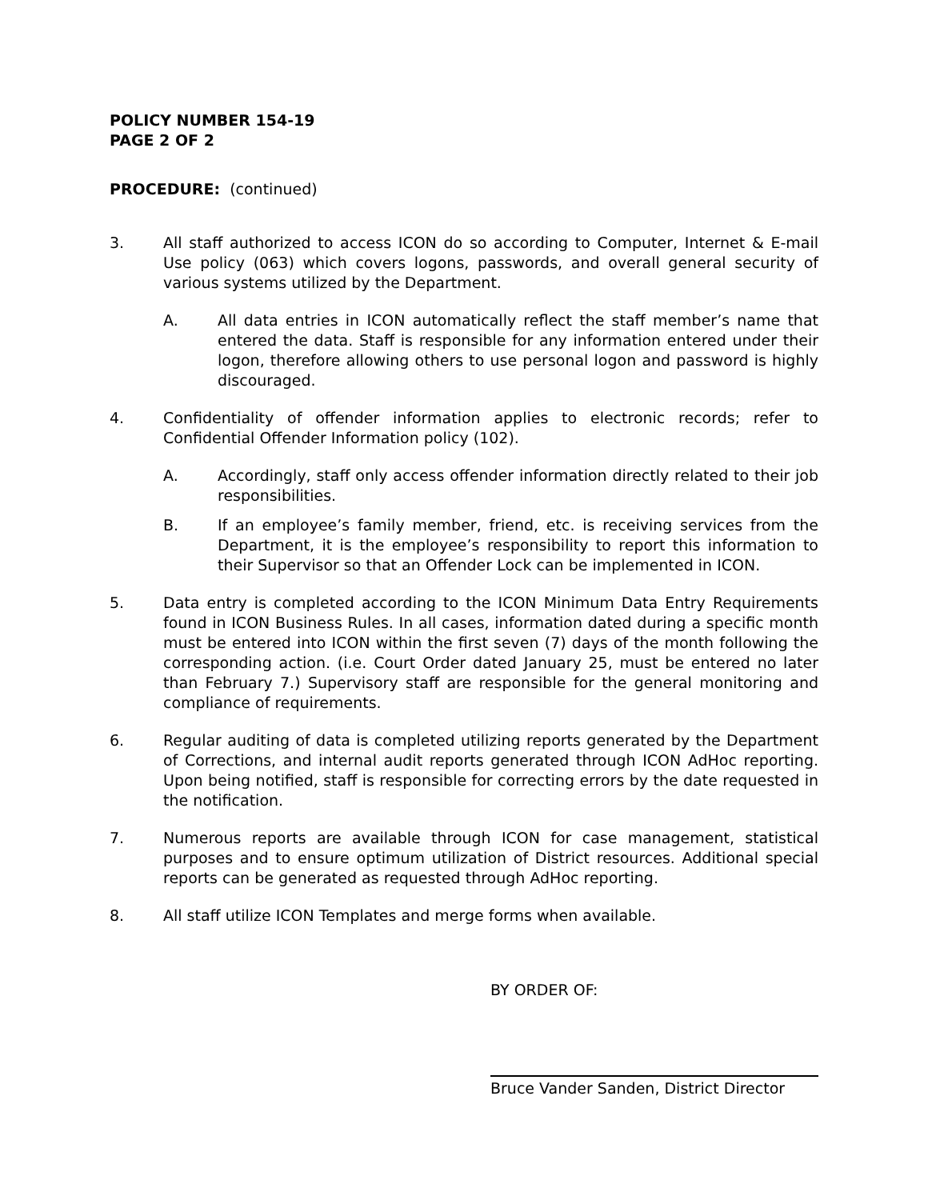POLICY NUMBER 154-19
PAGE 2 OF 2
PROCEDURE: (continued)
3. All staff authorized to access ICON do so according to Computer, Internet & E-mail Use policy (063) which covers logons, passwords, and overall general security of various systems utilized by the Department.
A. All data entries in ICON automatically reflect the staff member’s name that entered the data. Staff is responsible for any information entered under their logon, therefore allowing others to use personal logon and password is highly discouraged.
4. Confidentiality of offender information applies to electronic records; refer to Confidential Offender Information policy (102).
A. Accordingly, staff only access offender information directly related to their job responsibilities.
B. If an employee’s family member, friend, etc. is receiving services from the Department, it is the employee’s responsibility to report this information to their Supervisor so that an Offender Lock can be implemented in ICON.
5. Data entry is completed according to the ICON Minimum Data Entry Requirements found in ICON Business Rules. In all cases, information dated during a specific month must be entered into ICON within the first seven (7) days of the month following the corresponding action. (i.e. Court Order dated January 25, must be entered no later than February 7.) Supervisory staff are responsible for the general monitoring and compliance of requirements.
6. Regular auditing of data is completed utilizing reports generated by the Department of Corrections, and internal audit reports generated through ICON AdHoc reporting. Upon being notified, staff is responsible for correcting errors by the date requested in the notification.
7. Numerous reports are available through ICON for case management, statistical purposes and to ensure optimum utilization of District resources. Additional special reports can be generated as requested through AdHoc reporting.
8. All staff utilize ICON Templates and merge forms when available.
BY ORDER OF:
Bruce Vander Sanden, District Director